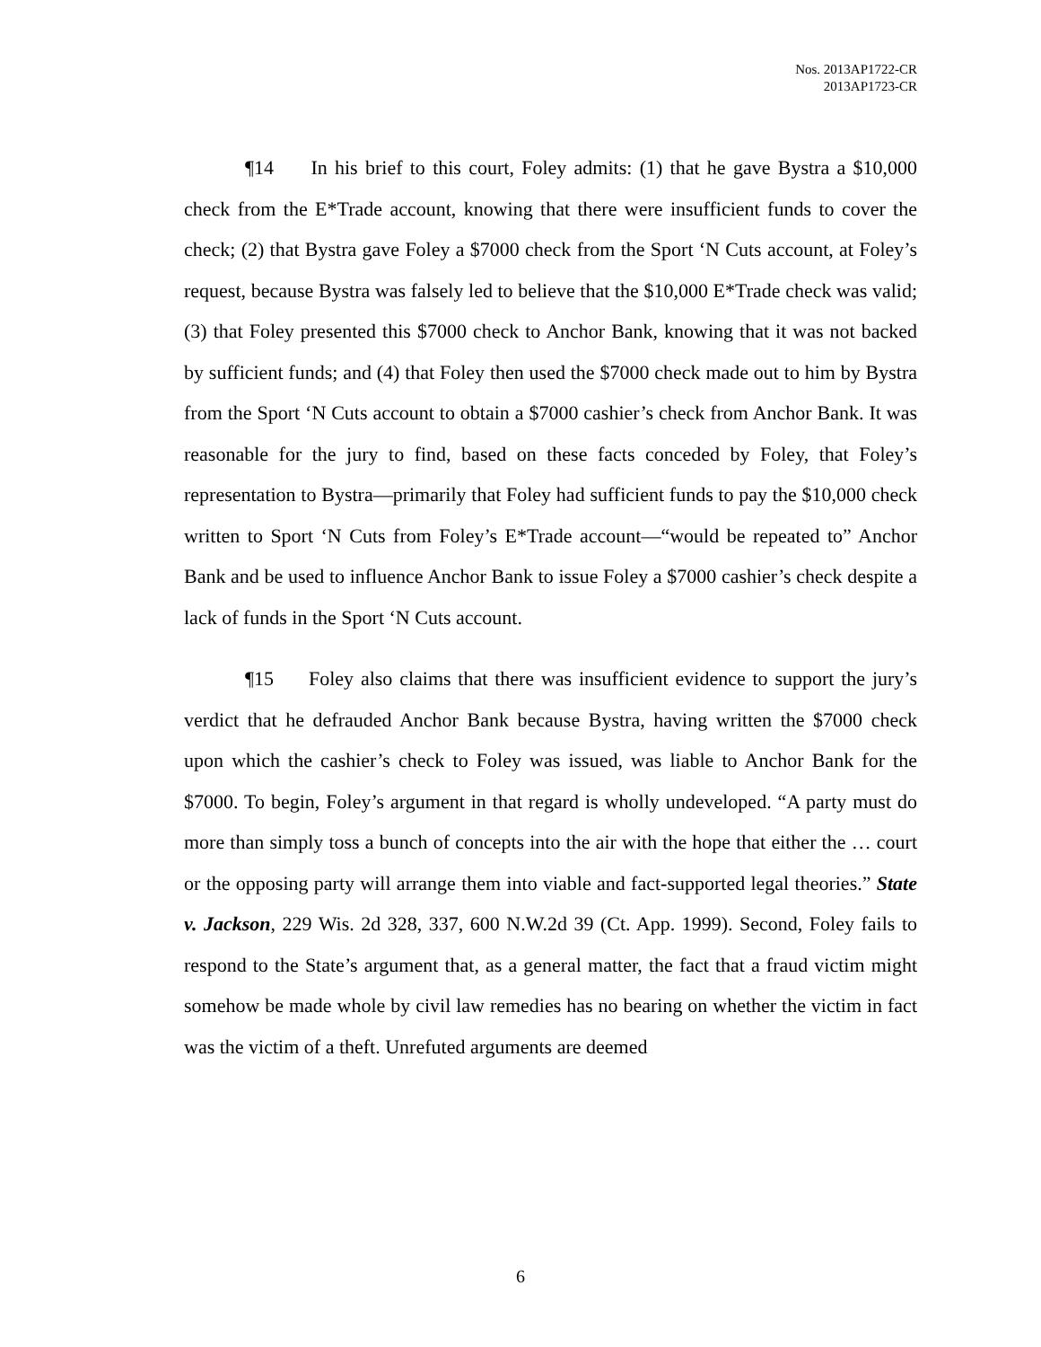Nos. 2013AP1722-CR
2013AP1723-CR
¶14 In his brief to this court, Foley admits: (1) that he gave Bystra a $10,000 check from the E*Trade account, knowing that there were insufficient funds to cover the check; (2) that Bystra gave Foley a $7000 check from the Sport ‘N Cuts account, at Foley’s request, because Bystra was falsely led to believe that the $10,000 E*Trade check was valid; (3) that Foley presented this $7000 check to Anchor Bank, knowing that it was not backed by sufficient funds; and (4) that Foley then used the $7000 check made out to him by Bystra from the Sport ‘N Cuts account to obtain a $7000 cashier’s check from Anchor Bank. It was reasonable for the jury to find, based on these facts conceded by Foley, that Foley’s representation to Bystra—primarily that Foley had sufficient funds to pay the $10,000 check written to Sport ‘N Cuts from Foley’s E*Trade account—“would be repeated to” Anchor Bank and be used to influence Anchor Bank to issue Foley a $7000 cashier’s check despite a lack of funds in the Sport ‘N Cuts account.
¶15 Foley also claims that there was insufficient evidence to support the jury’s verdict that he defrauded Anchor Bank because Bystra, having written the $7000 check upon which the cashier’s check to Foley was issued, was liable to Anchor Bank for the $7000. To begin, Foley’s argument in that regard is wholly undeveloped. “A party must do more than simply toss a bunch of concepts into the air with the hope that either the … court or the opposing party will arrange them into viable and fact-supported legal theories.” State v. Jackson, 229 Wis. 2d 328, 337, 600 N.W.2d 39 (Ct. App. 1999). Second, Foley fails to respond to the State’s argument that, as a general matter, the fact that a fraud victim might somehow be made whole by civil law remedies has no bearing on whether the victim in fact was the victim of a theft. Unrefuted arguments are deemed
6